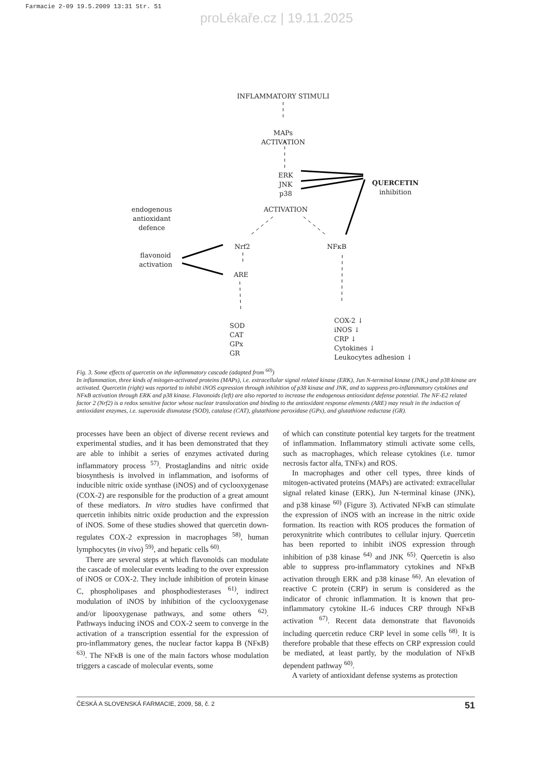Farmacie 2-09 19.5.2009 13:31 Str. 51
proLékaře.cz | 19.11.2025
INFLAMMATORY STIMULI
MAPs
ACTIVATION
ERK
JNK
p38
QUERCETIN
inhibition
ACTIVATION
endogenous
antioxidant
defence
Nrf2 NFκB
flavonoid
activation
ARE
SOD
CAT
GPx
GR
COX-2 ↓
iNOS ↓
CRP ↓
Cytokines ↓
Leukocytes adhesion ↓
Fig. 3. Some effects of quercetin on the inflammatory cascade (adapted from <sup>60)</sup>)
In inflammation, three kinds of mitogen-activated proteins (MAPs), i.e. extracellular signal related kinase (ERK), Jun N-terminal kinase (JNK,) and p38 kinase are activated. Quercetin (right) was reported to inhibit iNOS expression through inhibition of p38 kinase and JNK, and to suppress pro-inflammatory cytokines and NFκB activation through ERK and p38 kinase. Flavonoids (left) are also reported to increase the endogenous antioxidant defense potential. The NF-E2 related factor 2 (Nrf2) is a redox sensitive factor whose nuclear translocation and binding to the antioxidant response elements (ARE) may result in the induction of antioxidant enzymes, i.e. superoxide dismutase (SOD), catalase (CAT), glutathione peroxidase (GPx), and glutathione reductase (GR).
processes have been an object of diverse recent reviews and experimental studies, and it has been demonstrated that they are able to inhibit a series of enzymes activated during inflammatory process <sup>57)</sup>. Prostaglandins and nitric oxide biosynthesis is involved in inflammation, and isoforms of inducible nitric oxide synthase (iNOS) and of cyclooxygenase (COX-2) are responsible for the production of a great amount of these mediators. In vitro studies have confirmed that quercetin inhibits nitric oxide production and the expression of iNOS. Some of these studies showed that quercetin down-regulates COX-2 expression in macrophages <sup>58)</sup>, human lymphocytes (in vivo) <sup>59)</sup>, and hepatic cells <sup>60)</sup>.
There are several steps at which flavonoids can modulate the cascade of molecular events leading to the over expression of iNOS or COX-2. They include inhibition of protein kinase C, phospholipases and phosphodiesterases <sup>61)</sup>, indirect modulation of iNOS by inhibition of the cyclooxygenase and/or lipooxygenase pathways, and some others <sup>62)</sup>. Pathways inducing iNOS and COX-2 seem to converge in the activation of a transcription essential for the expression of pro-inflammatory genes, the nuclear factor kappa B (NFκB) <sup>63)</sup>. The NFκB is one of the main factors whose modulation triggers a cascade of molecular events, some
of which can constitute potential key targets for the treatment of inflammation. Inflammatory stimuli activate some cells, such as macrophages, which release cytokines (i.e. tumor necrosis factor alfa, TNFκ) and ROS.
In macrophages and other cell types, three kinds of mitogen-activated proteins (MAPs) are activated: extracellular signal related kinase (ERK), Jun N-terminal kinase (JNK), and p38 kinase <sup>60)</sup> (Figure 3). Activated NFκB can stimulate the expression of iNOS with an increase in the nitric oxide formation. Its reaction with ROS produces the formation of peroxynitrite which contributes to cellular injury. Quercetin has been reported to inhibit iNOS expression through inhibition of p38 kinase <sup>64)</sup> and JNK <sup>65)</sup>. Quercetin is also able to suppress pro-inflammatory cytokines and NFκB activation through ERK and p38 kinase <sup>66)</sup>. An elevation of reactive C protein (CRP) in serum is considered as the indicator of chronic inflammation. It is known that pro-inflammatory cytokine IL-6 induces CRP through NFκB activation <sup>67)</sup>. Recent data demonstrate that flavonoids including quercetin reduce CRP level in some cells <sup>68)</sup>. It is therefore probable that these effects on CRP expression could be mediated, at least partly, by the modulation of NFκB dependent pathway <sup>60)</sup>.
A variety of antioxidant defense systems as protection
ČESKÁ A SLOVENSKÁ FARMACIE, 2009, 58, č. 2 51